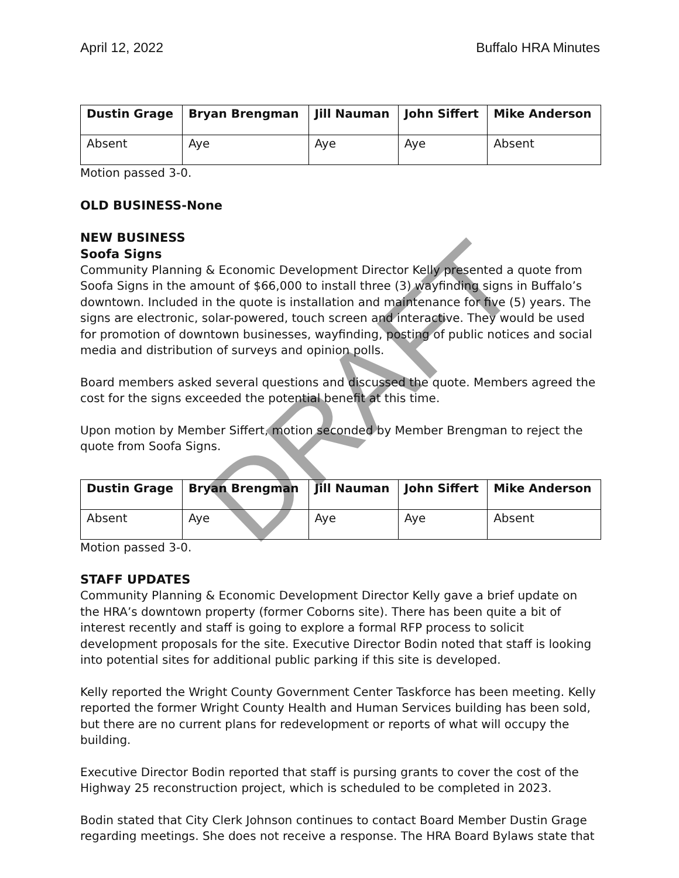April 12, 2022 Buffalo HRA Minutes
| Dustin Grage | Bryan Brengman | Jill Nauman | John Siffert | Mike Anderson |
| --- | --- | --- | --- | --- |
| Absent | Aye | Aye | Aye | Absent |
Motion passed 3-0.
OLD BUSINESS-None
NEW BUSINESS
Soofa Signs
Community Planning & Economic Development Director Kelly presented a quote from Soofa Signs in the amount of $66,000 to install three (3) wayfinding signs in Buffalo’s downtown. Included in the quote is installation and maintenance for five (5) years. The signs are electronic, solar-powered, touch screen and interactive. They would be used for promotion of downtown businesses, wayfinding, posting of public notices and social media and distribution of surveys and opinion polls.
Board members asked several questions and discussed the quote. Members agreed the cost for the signs exceeded the potential benefit at this time.
Upon motion by Member Siffert, motion seconded by Member Brengman to reject the quote from Soofa Signs.
| Dustin Grage | Bryan Brengman | Jill Nauman | John Siffert | Mike Anderson |
| --- | --- | --- | --- | --- |
| Absent | Aye | Aye | Aye | Absent |
Motion passed 3-0.
STAFF UPDATES
Community Planning & Economic Development Director Kelly gave a brief update on the HRA’s downtown property (former Coborns site). There has been quite a bit of interest recently and staff is going to explore a formal RFP process to solicit development proposals for the site. Executive Director Bodin noted that staff is looking into potential sites for additional public parking if this site is developed.
Kelly reported the Wright County Government Center Taskforce has been meeting. Kelly reported the former Wright County Health and Human Services building has been sold, but there are no current plans for redevelopment or reports of what will occupy the building.
Executive Director Bodin reported that staff is pursing grants to cover the cost of the Highway 25 reconstruction project, which is scheduled to be completed in 2023.
Bodin stated that City Clerk Johnson continues to contact Board Member Dustin Grage regarding meetings. She does not receive a response. The HRA Board Bylaws state that
DRAFT